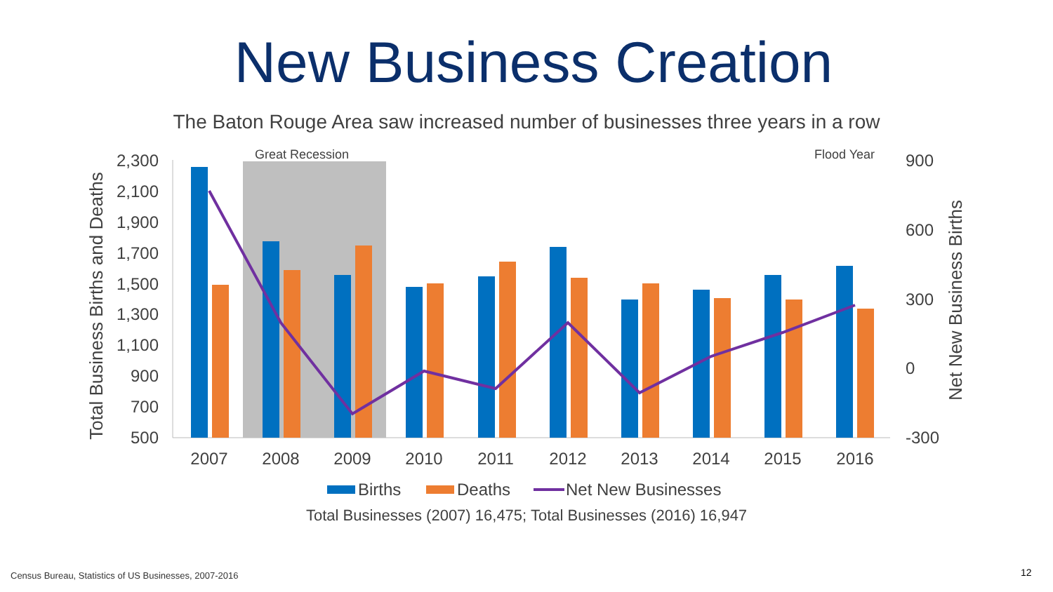New Business Creation
The Baton Rouge Area saw increased number of businesses three years in a row
Great Recession
Flood Year
2,300
2,100
1,900
1,700
1,500
1,300
1,100
900
700
500
900
600
300
0
-300
Total Business Births and Deaths
Net New Business Births
2007
2008
2009
2010
2011
2012
2013
2014
2015
2016
Births
Deaths
Net New Businesses
Total Businesses (2007) 16,475; Total Businesses (2016) 16,947
Census Bureau, Statistics of US Businesses, 2007-2016
12